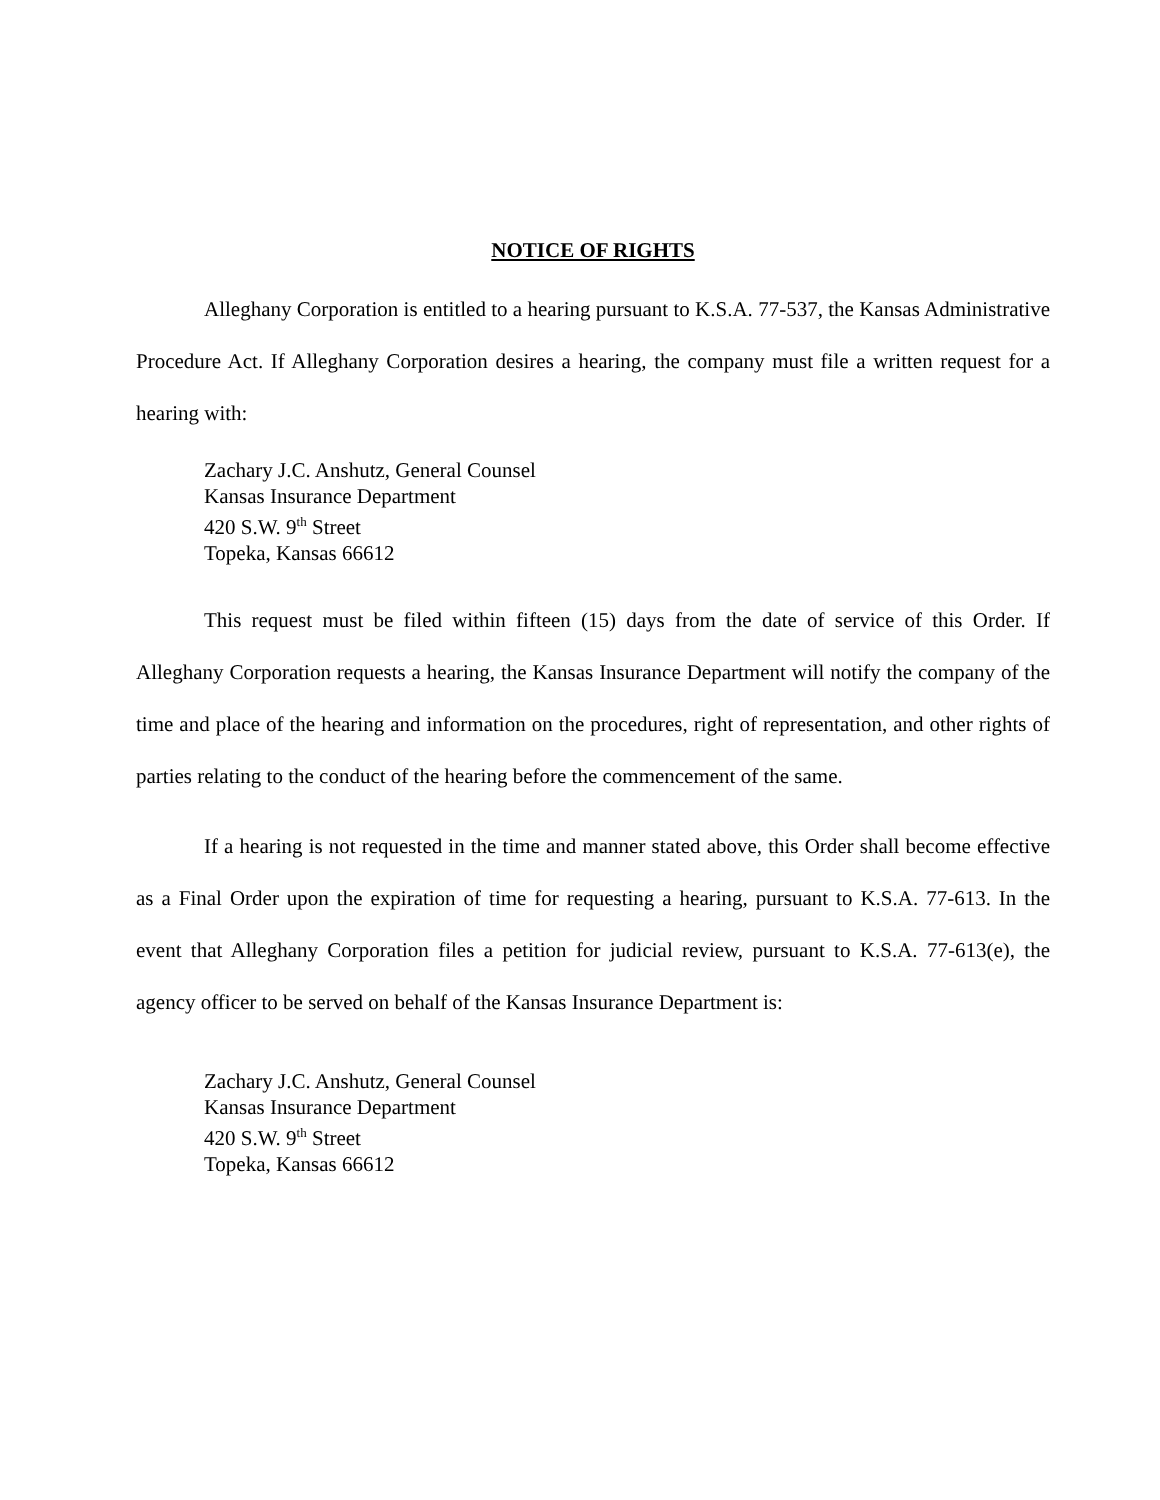NOTICE OF RIGHTS
Alleghany Corporation is entitled to a hearing pursuant to K.S.A. 77-537, the Kansas Administrative Procedure Act. If Alleghany Corporation desires a hearing, the company must file a written request for a hearing with:
Zachary J.C. Anshutz, General Counsel
Kansas Insurance Department
420 S.W. 9<sup>th</sup> Street
Topeka, Kansas 66612
This request must be filed within fifteen (15) days from the date of service of this Order. If Alleghany Corporation requests a hearing, the Kansas Insurance Department will notify the company of the time and place of the hearing and information on the procedures, right of representation, and other rights of parties relating to the conduct of the hearing before the commencement of the same.
If a hearing is not requested in the time and manner stated above, this Order shall become effective as a Final Order upon the expiration of time for requesting a hearing, pursuant to K.S.A. 77-613. In the event that Alleghany Corporation files a petition for judicial review, pursuant to K.S.A. 77-613(e), the agency officer to be served on behalf of the Kansas Insurance Department is:
Zachary J.C. Anshutz, General Counsel
Kansas Insurance Department
420 S.W. 9<sup>th</sup> Street
Topeka, Kansas 66612